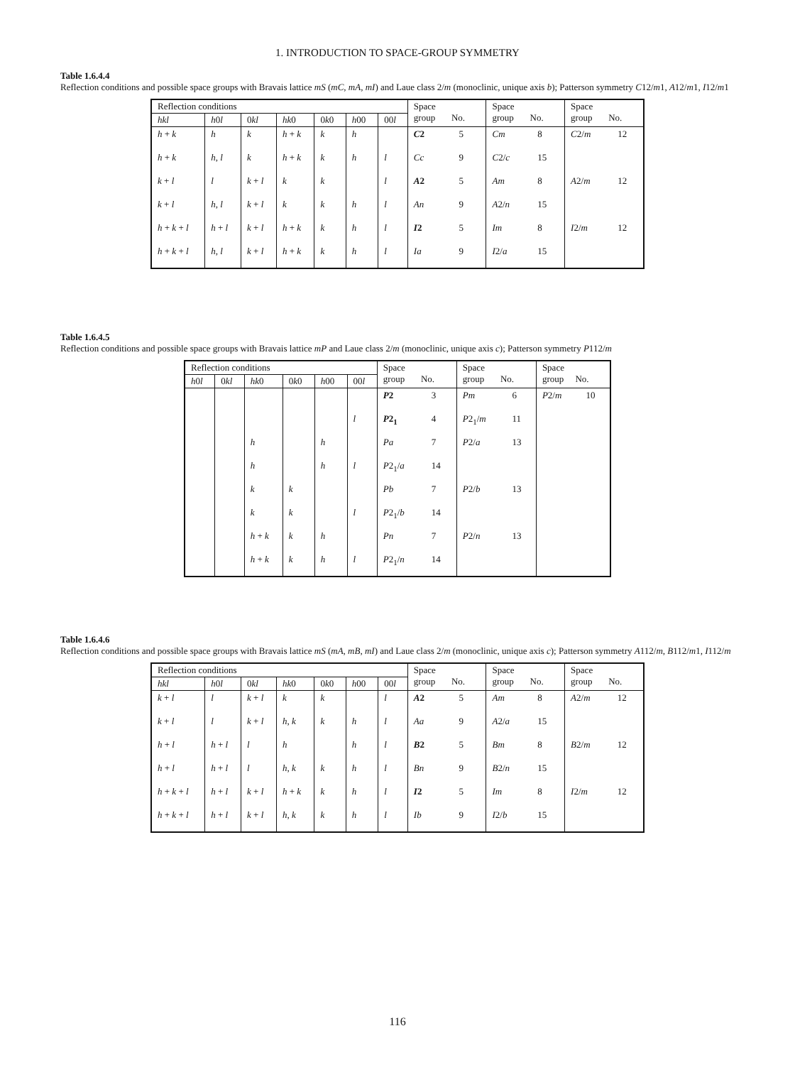1. INTRODUCTION TO SPACE-GROUP SYMMETRY
Table 1.6.4.4
Reflection conditions and possible space groups with Bravais lattice mS (mC, mA, mI) and Laue class 2/m (monoclinic, unique axis b); Patterson symmetry C12/m1, A12/m1, I12/m1
| Reflection conditions | | | | | | | Space group No. | | Space group No. | | Space group No. | |
| --- | --- | --- | --- | --- | --- | --- | --- | --- | --- | --- | --- | --- |
| hkl | h 0 l | 0 kl | hk 0 | 0 k 0 | h 00 | 00 l | | | | | | |
| h + k | h | k | h + k | k | h | | C 2 | 5 | Cm | 8 | C 2/ m | 12 |
| h + k | h , l | k | h + k | k | h | l | Cc | 9 | C 2/ c | 15 | | |
| k + l | l | k + l | k | k | | l | A 2 | 5 | Am | 8 | A 2/ m | 12 |
| k + l | h , l | k + l | k | k | h | l | An | 9 | A 2/ n | 15 | | |
| h + k + l | h + l | k + l | h + k | k | h | l | I 2 | 5 | Im | 8 | I 2/ m | 12 |
| h + k + l | h , l | k + l | h + k | k | h | l | Ia | 9 | I 2/ a | 15 | | |
Table 1.6.4.5
Reflection conditions and possible space groups with Bravais lattice mP and Laue class 2/m (monoclinic, unique axis c); Patterson symmetry P112/m
| Reflection conditions | | | | | | Space group No. | | Space group No. | | Space group No. | |
| --- | --- | --- | --- | --- | --- | --- | --- | --- | --- | --- | --- |
| h 0 l | 0 kl | hk 0 | 0 k 0 | h 00 | 00 l | | | | | | |
| | | | | | | P 2 | 3 | Pm | 6 | P 2/ m | 10 |
| | | | | | l | P 2<sub>1</sub> | 4 | P 2<sub>1</sub>/ m | 11 | | |
| | | h | | h | | Pa | 7 | P 2/ a | 13 | | |
| | | h | | h | l | P 2<sub>1</sub>/ a | 14 | | | | |
| | | k | k | | | Pb | 7 | P 2/ b | 13 | | |
| | | k | k | | l | P 2<sub>1</sub>/ b | 14 | | | | |
| | | h + k | k | h | | Pn | 7 | P 2/ n | 13 | | |
| | | h + k | k | h | l | P 2<sub>1</sub>/ n | 14 | | | | |
Table 1.6.4.6
Reflection conditions and possible space groups with Bravais lattice mS (mA, mB, mI) and Laue class 2/m (monoclinic, unique axis c); Patterson symmetry A112/m, B112/m1, I112/m
| Reflection conditions | | | | | | | Space group No. | | Space group No. | | Space group No. | |
| --- | --- | --- | --- | --- | --- | --- | --- | --- | --- | --- | --- | --- |
| hkl | h 0 l | 0 kl | hk 0 | 0 k 0 | h 00 | 00 l | | | | | | |
| k + l | l | k + l | k | k | | l | A 2 | 5 | Am | 8 | A 2/ m | 12 |
| k + l | l | k + l | h , k | k | h | l | Aa | 9 | A 2/ a | 15 | | |
| h + l | h + l | l | h | | h | l | B 2 | 5 | Bm | 8 | B 2/ m | 12 |
| h + l | h + l | l | h , k | k | h | l | Bn | 9 | B 2/ n | 15 | | |
| h + k + l | h + l | k + l | h + k | k | h | l | I 2 | 5 | Im | 8 | I 2/ m | 12 |
| h + k + l | h + l | k + l | h , k | k | h | l | Ib | 9 | I 2/ b | 15 | | |
116